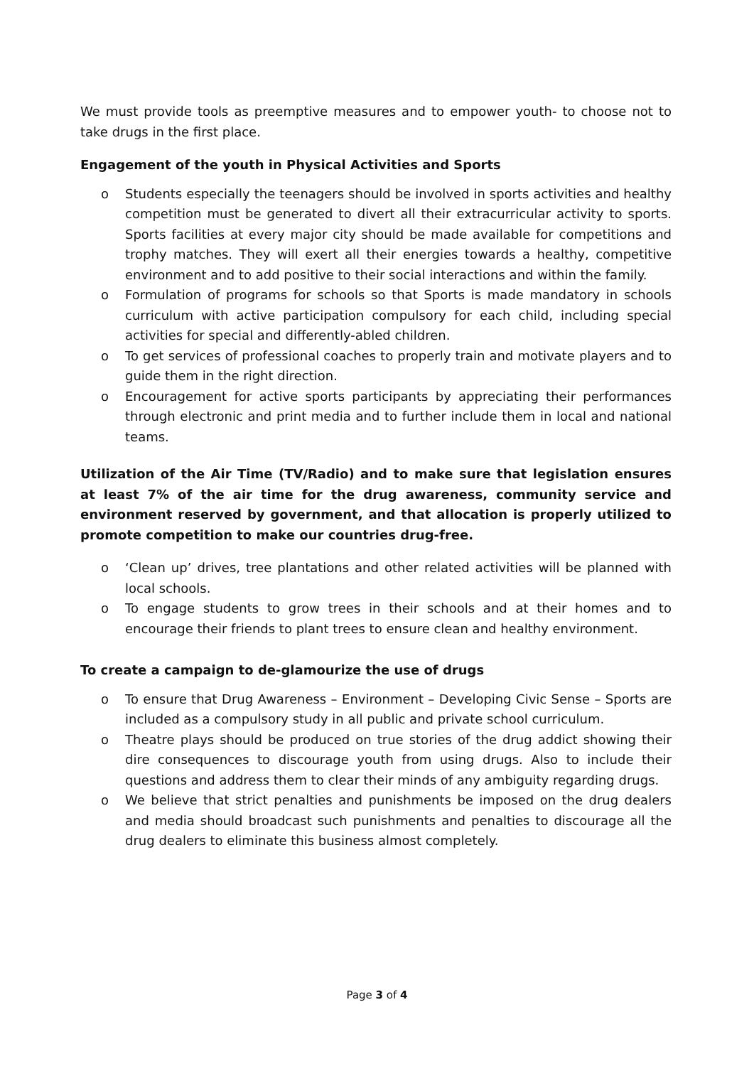We must provide tools as preemptive measures and to empower youth- to choose not to take drugs in the first place.
Engagement of the youth in Physical Activities and Sports
o Students especially the teenagers should be involved in sports activities and healthy competition must be generated to divert all their extracurricular activity to sports. Sports facilities at every major city should be made available for competitions and trophy matches. They will exert all their energies towards a healthy, competitive environment and to add positive to their social interactions and within the family.
o Formulation of programs for schools so that Sports is made mandatory in schools curriculum with active participation compulsory for each child, including special activities for special and differently-abled children.
o To get services of professional coaches to properly train and motivate players and to guide them in the right direction.
o Encouragement for active sports participants by appreciating their performances through electronic and print media and to further include them in local and national teams.
Utilization of the Air Time (TV/Radio) and to make sure that legislation ensures at least 7% of the air time for the drug awareness, community service and environment reserved by government, and that allocation is properly utilized to promote competition to make our countries drug-free.
o ‘Clean up’ drives, tree plantations and other related activities will be planned with local schools.
o To engage students to grow trees in their schools and at their homes and to encourage their friends to plant trees to ensure clean and healthy environment.
To create a campaign to de-glamourize the use of drugs
o To ensure that Drug Awareness – Environment – Developing Civic Sense – Sports are included as a compulsory study in all public and private school curriculum.
o Theatre plays should be produced on true stories of the drug addict showing their dire consequences to discourage youth from using drugs. Also to include their questions and address them to clear their minds of any ambiguity regarding drugs.
o We believe that strict penalties and punishments be imposed on the drug dealers and media should broadcast such punishments and penalties to discourage all the drug dealers to eliminate this business almost completely.
Page 3 of 4